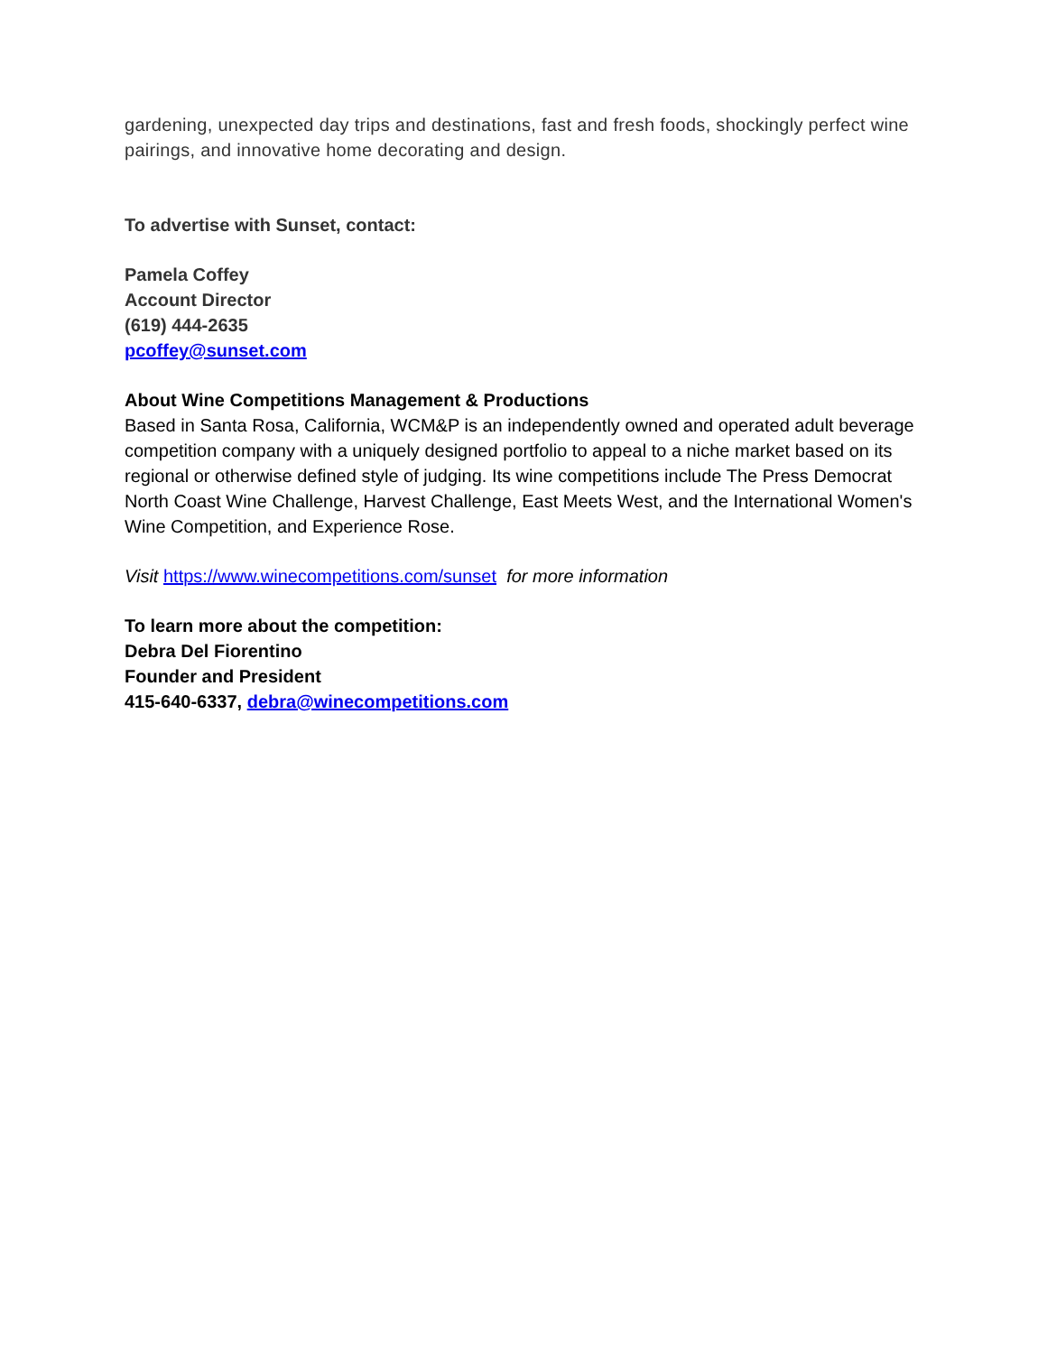gardening, unexpected day trips and destinations, fast and fresh foods, shockingly perfect wine pairings, and innovative home decorating and design.
To advertise with Sunset, contact:
Pamela Coffey
Account Director
(619) 444-2635
pcoffey@sunset.com
About Wine Competitions Management & Productions
Based in Santa Rosa, California, WCM&P is an independently owned and operated adult beverage competition company with a uniquely designed portfolio to appeal to a niche market based on its regional or otherwise defined style of judging. Its wine competitions include The Press Democrat North Coast Wine Challenge, Harvest Challenge, East Meets West, and the International Women's Wine Competition, and Experience Rose.
Visit https://www.winecompetitions.com/sunset for more information
To learn more about the competition:
Debra Del Fiorentino
Founder and President
415-640-6337, debra@winecompetitions.com